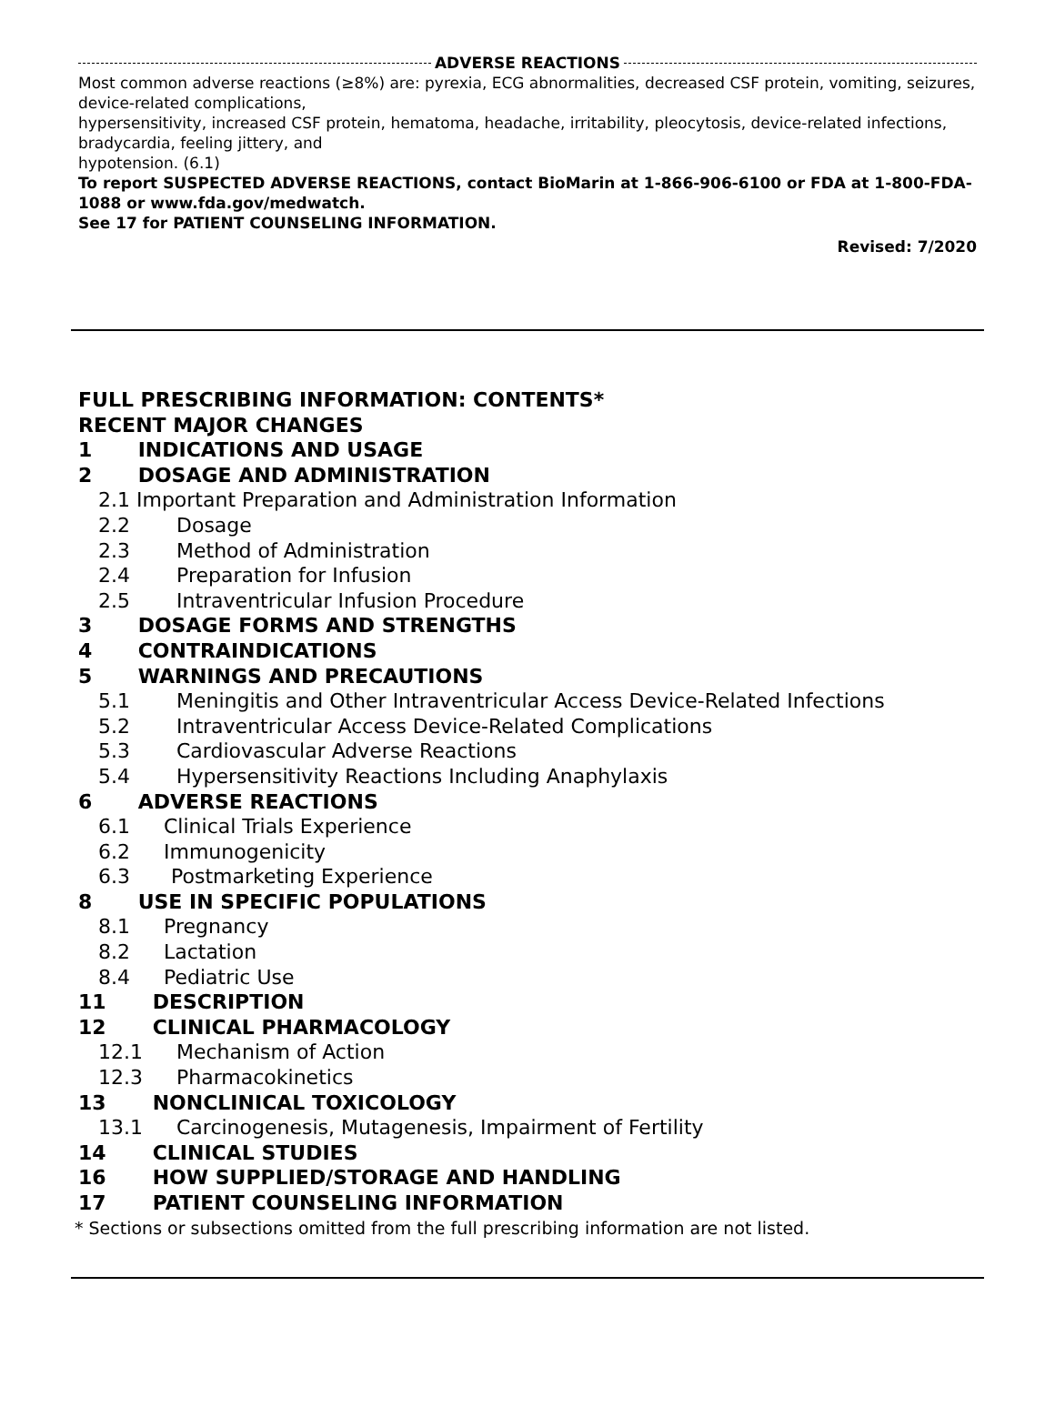ADVERSE REACTIONS
Most common adverse reactions (≥8%) are: pyrexia, ECG abnormalities, decreased CSF protein, vomiting, seizures, device-related complications,
hypersensitivity, increased CSF protein, hematoma, headache, irritability, pleocytosis, device-related infections, bradycardia, feeling jittery, and
hypotension. (6.1)
To report SUSPECTED ADVERSE REACTIONS, contact BioMarin at 1-866-906-6100 or FDA at 1-800-FDA-1088 or www.fda.gov/medwatch.
See 17 for PATIENT COUNSELING INFORMATION.
Revised: 7/2020
FULL PRESCRIBING INFORMATION: CONTENTS*
RECENT MAJOR CHANGES
1 INDICATIONS AND USAGE
2 DOSAGE AND ADMINISTRATION
2.1 Important Preparation and Administration Information
2.2 Dosage
2.3 Method of Administration
2.4 Preparation for Infusion
2.5 Intraventricular Infusion Procedure
3 DOSAGE FORMS AND STRENGTHS
4 CONTRAINDICATIONS
5 WARNINGS AND PRECAUTIONS
5.1 Meningitis and Other Intraventricular Access Device-Related Infections
5.2 Intraventricular Access Device-Related Complications
5.3 Cardiovascular Adverse Reactions
5.4 Hypersensitivity Reactions Including Anaphylaxis
6 ADVERSE REACTIONS
6.1 Clinical Trials Experience
6.2 Immunogenicity
6.3 Postmarketing Experience
8 USE IN SPECIFIC POPULATIONS
8.1 Pregnancy
8.2 Lactation
8.4 Pediatric Use
11 DESCRIPTION
12 CLINICAL PHARMACOLOGY
12.1 Mechanism of Action
12.3 Pharmacokinetics
13 NONCLINICAL TOXICOLOGY
13.1 Carcinogenesis, Mutagenesis, Impairment of Fertility
14 CLINICAL STUDIES
16 HOW SUPPLIED/STORAGE AND HANDLING
17 PATIENT COUNSELING INFORMATION
* Sections or subsections omitted from the full prescribing information are not listed.